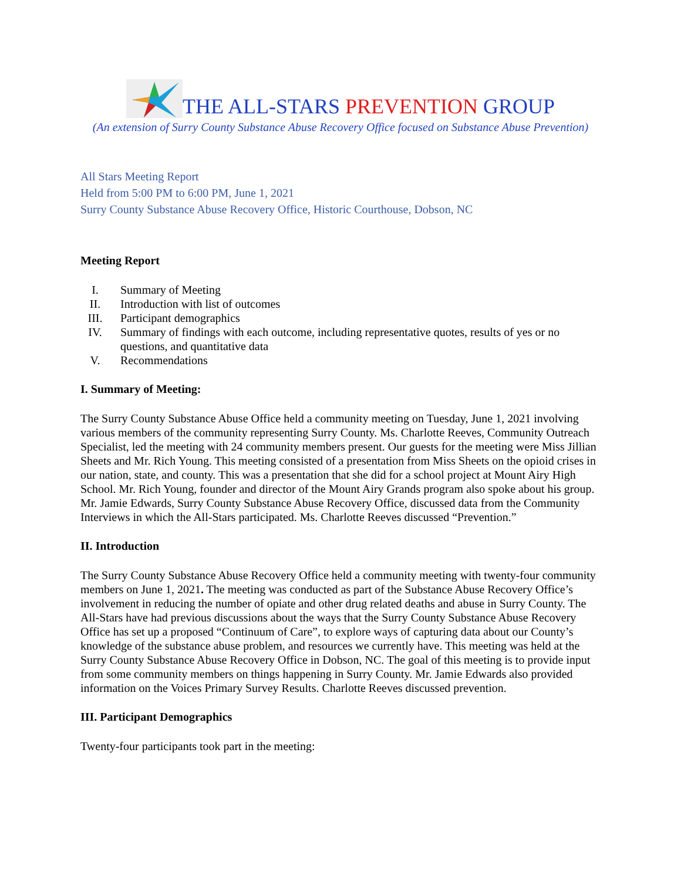THE ALL-STARS PREVENTION GROUP
(An extension of Surry County Substance Abuse Recovery Office focused on Substance Abuse Prevention)
All Stars Meeting Report
Held from 5:00 PM to 6:00 PM, June 1, 2021
Surry County Substance Abuse Recovery Office, Historic Courthouse, Dobson, NC
Meeting Report
I. Summary of Meeting
II. Introduction with list of outcomes
III. Participant demographics
IV. Summary of findings with each outcome, including representative quotes, results of yes or no questions, and quantitative data
V. Recommendations
I. Summary of Meeting:
The Surry County Substance Abuse Office held a community meeting on Tuesday, June 1, 2021 involving various members of the community representing Surry County. Ms. Charlotte Reeves, Community Outreach Specialist, led the meeting with 24 community members present. Our guests for the meeting were Miss Jillian Sheets and Mr. Rich Young. This meeting consisted of a presentation from Miss Sheets on the opioid crises in our nation, state, and county. This was a presentation that she did for a school project at Mount Airy High School. Mr. Rich Young, founder and director of the Mount Airy Grands program also spoke about his group. Mr. Jamie Edwards, Surry County Substance Abuse Recovery Office, discussed data from the Community Interviews in which the All-Stars participated. Ms. Charlotte Reeves discussed “Prevention.”
II. Introduction
The Surry County Substance Abuse Recovery Office held a community meeting with twenty-four community members on June 1, 2021. The meeting was conducted as part of the Substance Abuse Recovery Office’s involvement in reducing the number of opiate and other drug related deaths and abuse in Surry County. The All-Stars have had previous discussions about the ways that the Surry County Substance Abuse Recovery Office has set up a proposed “Continuum of Care”, to explore ways of capturing data about our County’s knowledge of the substance abuse problem, and resources we currently have. This meeting was held at the Surry County Substance Abuse Recovery Office in Dobson, NC. The goal of this meeting is to provide input from some community members on things happening in Surry County. Mr. Jamie Edwards also provided information on the Voices Primary Survey Results. Charlotte Reeves discussed prevention.
III. Participant Demographics
Twenty-four participants took part in the meeting: